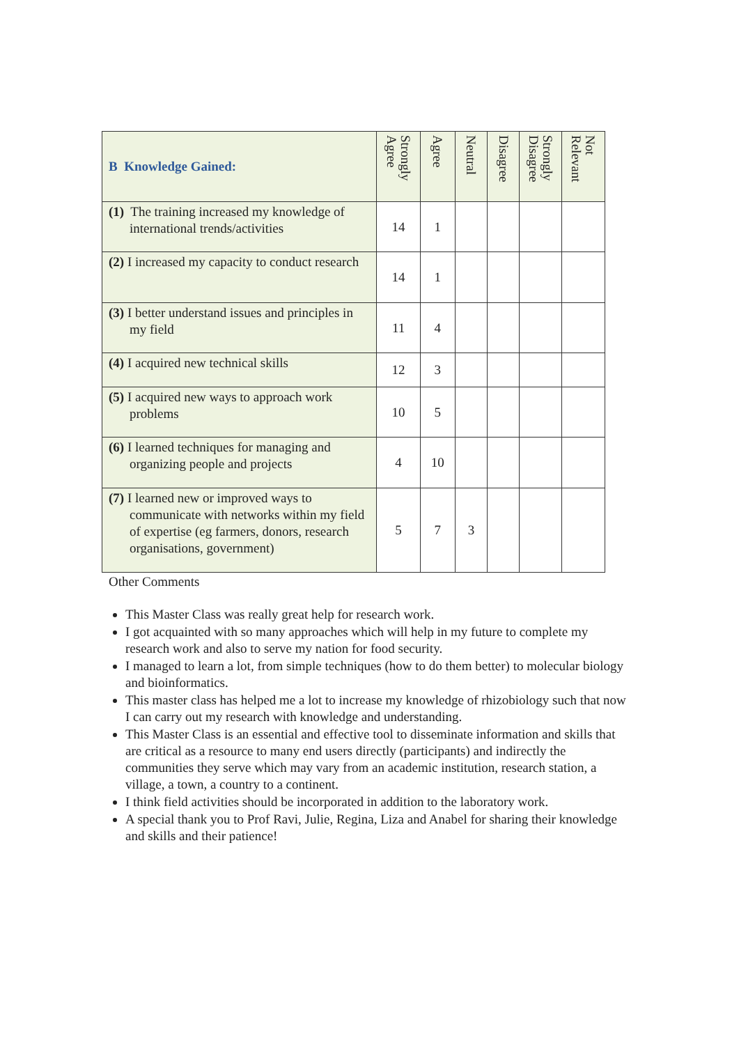| B Knowledge Gained: | Strongly Agree | Agree | Neutral | Disagree | Strongly Disagree | Not Relevant |
| --- | --- | --- | --- | --- | --- | --- |
| (1) The training increased my knowledge of international trends/activities | 14 | 1 | | | | |
| (2) I increased my capacity to conduct research | 14 | 1 | | | | |
| (3) I better understand issues and principles in my field | 11 | 4 | | | | |
| (4) I acquired new technical skills | 12 | 3 | | | | |
| (5) I acquired new ways to approach work problems | 10 | 5 | | | | |
| (6) I learned techniques for managing and organizing people and projects | 4 | 10 | | | | |
| (7) I learned new or improved ways to communicate with networks within my field of expertise (eg farmers, donors, research organisations, government) | 5 | 7 | 3 | | | |
Other Comments
This Master Class was really great help for research work.
I got acquainted with so many approaches which will help in my future to complete my research work and also to serve my nation for food security.
I managed to learn a lot, from simple techniques (how to do them better) to molecular biology and bioinformatics.
This master class has helped me a lot to increase my knowledge of rhizobiology such that now I can carry out my research with knowledge and understanding.
This Master Class is an essential and effective tool to disseminate information and skills that are critical as a resource to many end users directly (participants) and indirectly the communities they serve which may vary from an academic institution, research station, a village, a town, a country to a continent.
I think field activities should be incorporated in addition to the laboratory work.
A special thank you to Prof Ravi, Julie, Regina, Liza and Anabel for sharing their knowledge and skills and their patience!